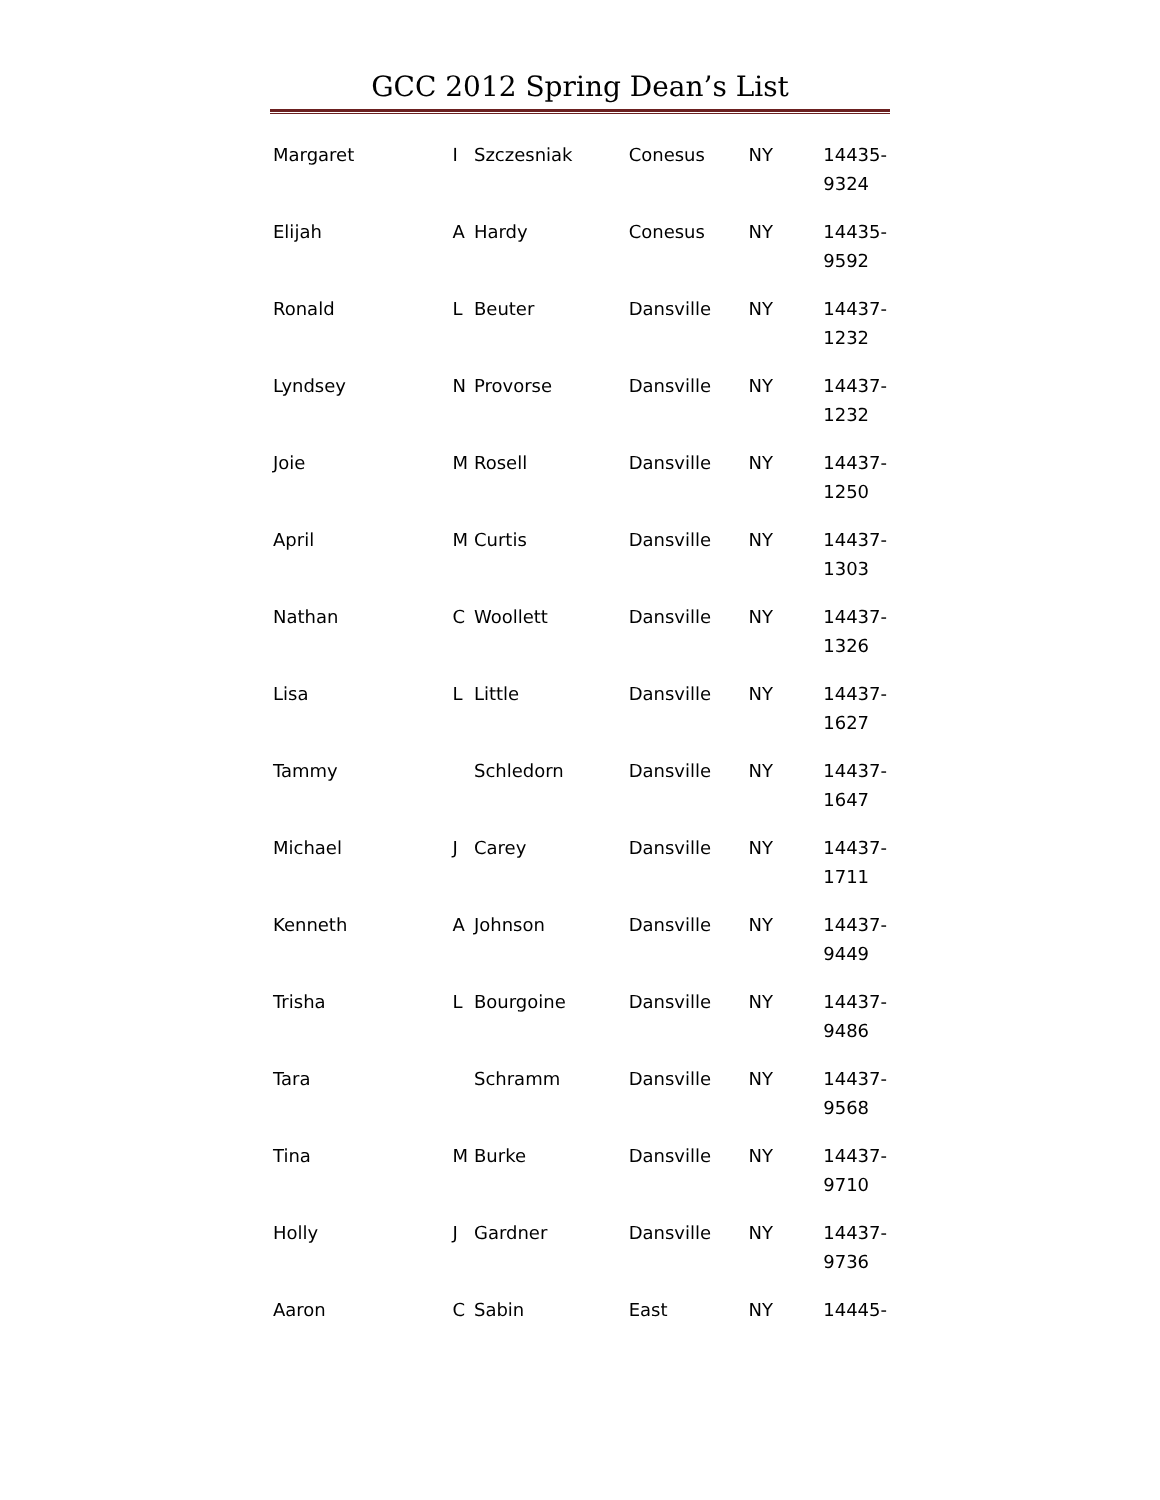GCC 2012 Spring Dean’s List
| Margaret | I | Szczesniak | Conesus | NY | 14435- 9324 |
| Elijah | A | Hardy | Conesus | NY | 14435- 9592 |
| Ronald | L | Beuter | Dansville | NY | 14437- 1232 |
| Lyndsey | N | Provorse | Dansville | NY | 14437- 1232 |
| Joie | M | Rosell | Dansville | NY | 14437- 1250 |
| April | M | Curtis | Dansville | NY | 14437- 1303 |
| Nathan | C | Woollett | Dansville | NY | 14437- 1326 |
| Lisa | L | Little | Dansville | NY | 14437- 1627 |
| Tammy | | Schledorn | Dansville | NY | 14437- 1647 |
| Michael | J | Carey | Dansville | NY | 14437- 1711 |
| Kenneth | A | Johnson | Dansville | NY | 14437- 9449 |
| Trisha | L | Bourgoine | Dansville | NY | 14437- 9486 |
| Tara | | Schramm | Dansville | NY | 14437- 9568 |
| Tina | M | Burke | Dansville | NY | 14437- 9710 |
| Holly | J | Gardner | Dansville | NY | 14437- 9736 |
| Aaron | C | Sabin | East | NY | 14445- |